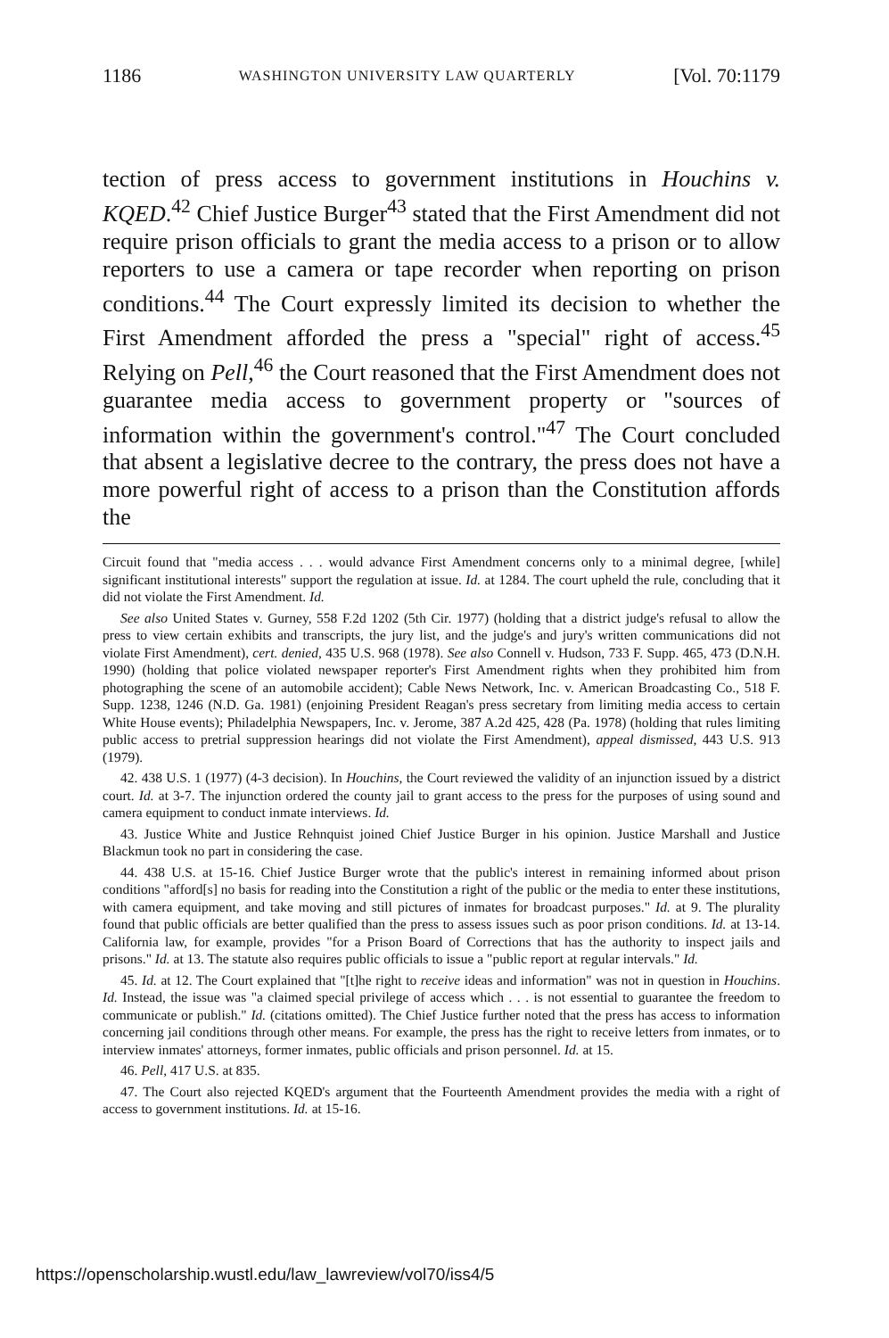1186 WASHINGTON UNIVERSITY LAW QUARTERLY [Vol. 70:1179
tection of press access to government institutions in Houchins v. KQED.<sup>42</sup> Chief Justice Burger<sup>43</sup> stated that the First Amendment did not require prison officials to grant the media access to a prison or to allow reporters to use a camera or tape recorder when reporting on prison conditions.<sup>44</sup> The Court expressly limited its decision to whether the First Amendment afforded the press a "special" right of access.<sup>45</sup> Relying on Pell,<sup>46</sup> the Court reasoned that the First Amendment does not guarantee media access to government property or "sources of information within the government's control."<sup>47</sup> The Court concluded that absent a legislative decree to the contrary, the press does not have a more powerful right of access to a prison than the Constitution affords the
Circuit found that "media access . . . would advance First Amendment concerns only to a minimal degree, [while] significant institutional interests" support the regulation at issue. Id. at 1284. The court upheld the rule, concluding that it did not violate the First Amendment. Id.
See also United States v. Gurney, 558 F.2d 1202 (5th Cir. 1977) (holding that a district judge's refusal to allow the press to view certain exhibits and transcripts, the jury list, and the judge's and jury's written communications did not violate First Amendment), cert. denied, 435 U.S. 968 (1978). See also Connell v. Hudson, 733 F. Supp. 465, 473 (D.N.H. 1990) (holding that police violated newspaper reporter's First Amendment rights when they prohibited him from photographing the scene of an automobile accident); Cable News Network, Inc. v. American Broadcasting Co., 518 F. Supp. 1238, 1246 (N.D. Ga. 1981) (enjoining President Reagan's press secretary from limiting media access to certain White House events); Philadelphia Newspapers, Inc. v. Jerome, 387 A.2d 425, 428 (Pa. 1978) (holding that rules limiting public access to pretrial suppression hearings did not violate the First Amendment), appeal dismissed, 443 U.S. 913 (1979).
42. 438 U.S. 1 (1977) (4-3 decision). In Houchins, the Court reviewed the validity of an injunction issued by a district court. Id. at 3-7. The injunction ordered the county jail to grant access to the press for the purposes of using sound and camera equipment to conduct inmate interviews. Id.
43. Justice White and Justice Rehnquist joined Chief Justice Burger in his opinion. Justice Marshall and Justice Blackmun took no part in considering the case.
44. 438 U.S. at 15-16. Chief Justice Burger wrote that the public's interest in remaining informed about prison conditions "afford[s] no basis for reading into the Constitution a right of the public or the media to enter these institutions, with camera equipment, and take moving and still pictures of inmates for broadcast purposes." Id. at 9. The plurality found that public officials are better qualified than the press to assess issues such as poor prison conditions. Id. at 13-14. California law, for example, provides "for a Prison Board of Corrections that has the authority to inspect jails and prisons." Id. at 13. The statute also requires public officials to issue a "public report at regular intervals." Id.
45. Id. at 12. The Court explained that "[t]he right to receive ideas and information" was not in question in Houchins. Id. Instead, the issue was "a claimed special privilege of access which . . . is not essential to guarantee the freedom to communicate or publish." Id. (citations omitted). The Chief Justice further noted that the press has access to information concerning jail conditions through other means. For example, the press has the right to receive letters from inmates, or to interview inmates' attorneys, former inmates, public officials and prison personnel. Id. at 15.
46. Pell, 417 U.S. at 835.
47. The Court also rejected KQED's argument that the Fourteenth Amendment provides the media with a right of access to government institutions. Id. at 15-16.
https://openscholarship.wustl.edu/law_lawreview/vol70/iss4/5